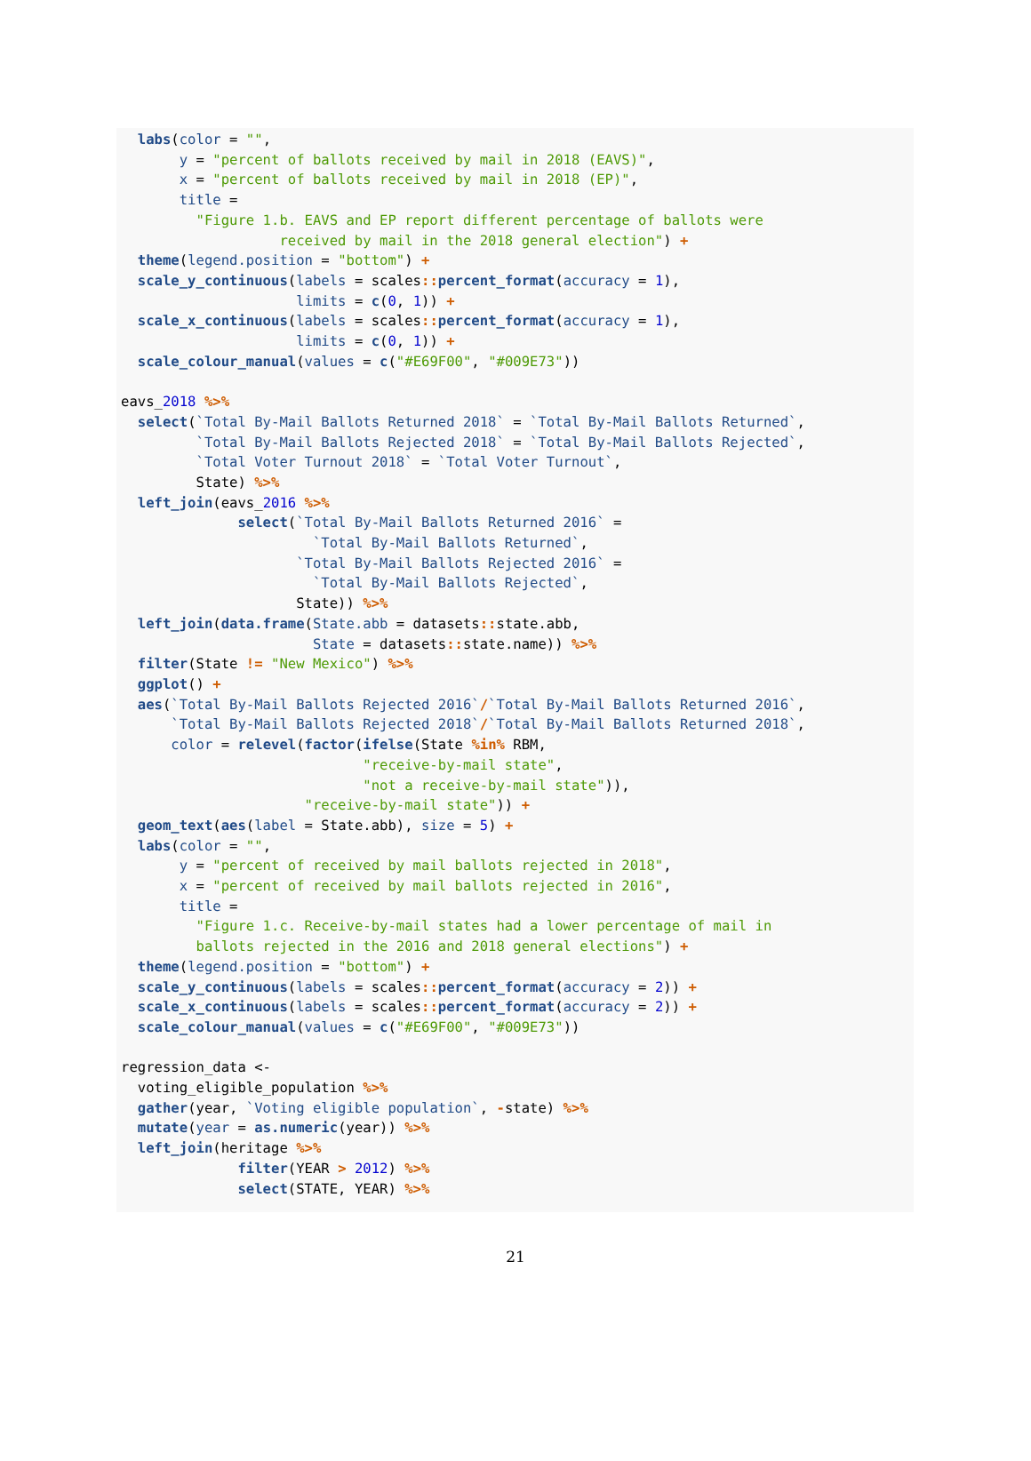labs(color = "",
       y = "percent of ballots received by mail in 2018 (EAVS)",
       x = "percent of ballots received by mail in 2018 (EP)",
       title =
         "Figure 1.b. EAVS and EP report different percentage of ballots were
                   received by mail in the 2018 general election") +
  theme(legend.position = "bottom") +
  scale_y_continuous(labels = scales:: percent_format(accuracy = 1),
                     limits = c(0, 1)) +
  scale_x_continuous(labels = scales:: percent_format(accuracy = 1),
                     limits = c(0, 1)) +
  scale_colour_manual(values = c("#E69F00", "#009E73"))

eavs_2018 %>%
  select(`Total By-Mail Ballots Returned 2018` = `Total By-Mail Ballots Returned`,
         `Total By-Mail Ballots Rejected 2018` = `Total By-Mail Ballots Rejected`,
         `Total Voter Turnout 2018` = `Total Voter Turnout`,
         State) %>%
  left_join(eavs_2016 %>%
              select(`Total By-Mail Ballots Returned 2016` =
                       `Total By-Mail Ballots Returned`,
                     `Total By-Mail Ballots Rejected 2016` =
                       `Total By-Mail Ballots Rejected`,
                     State)) %>%
  left_join(data.frame(State.abb = datasets:: state.abb,
                       State = datasets:: state.name)) %>%
  filter(State != "New Mexico") %>%
  ggplot() +
  aes(`Total By-Mail Ballots Rejected 2016`/`Total By-Mail Ballots Returned 2016`,
      `Total By-Mail Ballots Rejected 2018`/`Total By-Mail Ballots Returned 2018`,
      color = relevel(factor(ifelse(State %in% RBM,
                             "receive-by-mail state",
                             "not a receive-by-mail state")),
                      "receive-by-mail state")) +
  geom_text(aes(label = State.abb), size = 5) +
  labs(color = "",
       y = "percent of received by mail ballots rejected in 2018",
       x = "percent of received by mail ballots rejected in 2016",
       title =
         "Figure 1.c. Receive-by-mail states had a lower percentage of mail in
         ballots rejected in the 2016 and 2018 general elections") +
  theme(legend.position = "bottom") +
  scale_y_continuous(labels = scales:: percent_format(accuracy = 2)) +
  scale_x_continuous(labels = scales:: percent_format(accuracy = 2)) +
  scale_colour_manual(values = c("#E69F00", "#009E73"))

regression_data <-
  voting_eligible_population %>%
  gather(year, `Voting eligible population`, -state) %>%
  mutate(year = as.numeric(year)) %>%
  left_join(heritage %>%
              filter(YEAR > 2012) %>%
              select(STATE, YEAR) %>%
21